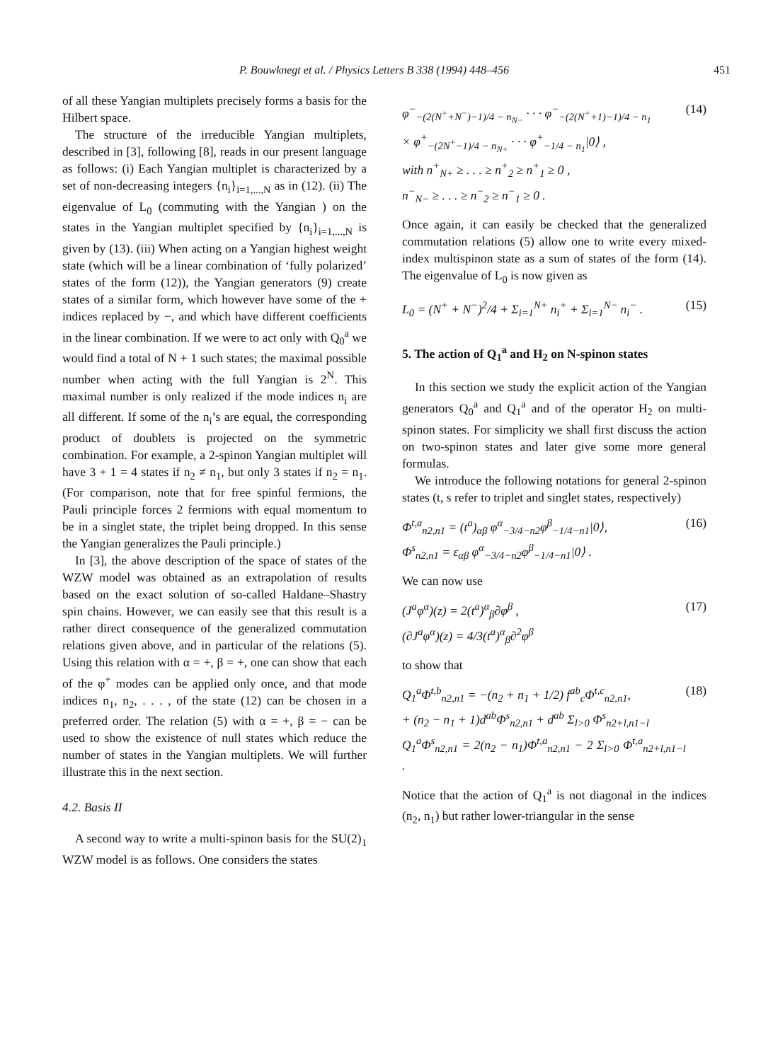P. Bouwknegt et al. / Physics Letters B 338 (1994) 448–456 451
of all these Yangian multiplets precisely forms a basis for the Hilbert space.
The structure of the irreducible Yangian multiplets, described in [3], following [8], reads in our present language as follows: (i) Each Yangian multiplet is characterized by a set of non-decreasing integers {n<sub>i</sub>}<sub>i=1,...,N</sub> as in (12). (ii) The eigenvalue of L<sub>0</sub> (commuting with the Yangian ) on the states in the Yangian multiplet specified by {n<sub>i</sub>}<sub>i=1,...,N</sub> is given by (13). (iii) When acting on a Yangian highest weight state (which will be a linear combination of ‘fully polarized’ states of the form (12)), the Yangian generators (9) create states of a similar form, which however have some of the + indices replaced by −, and which have different coefficients in the linear combination. If we were to act only with Q<sub>0</sub><sup>a</sup> we would find a total of N + 1 such states; the maximal possible number when acting with the full Yangian is 2<sup>N</sup>. This maximal number is only realized if the mode indices n<sub>i</sub> are all different. If some of the n<sub>i</sub>’s are equal, the corresponding product of doublets is projected on the symmetric combination. For example, a 2-spinon Yangian multiplet will have 3 + 1 = 4 states if n<sub>2</sub> ≠ n<sub>1</sub>, but only 3 states if n<sub>2</sub> = n<sub>1</sub>. (For comparison, note that for free spinful fermions, the Pauli principle forces 2 fermions with equal momentum to be in a singlet state, the triplet being dropped. In this sense the Yangian generalizes the Pauli principle.)
In [3], the above description of the space of states of the WZW model was obtained as an extrapolation of results based on the exact solution of so-called Haldane–Shastry spin chains. However, we can easily see that this result is a rather direct consequence of the generalized commutation relations given above, and in particular of the relations (5). Using this relation with α = +, β = +, one can show that each of the φ<sup>+</sup> modes can be applied only once, and that mode indices n<sub>1</sub>, n<sub>2</sub>, . . . , of the state (12) can be chosen in a preferred order. The relation (5) with α = +, β = − can be used to show the existence of null states which reduce the number of states in the Yangian multiplets. We will further illustrate this in the next section.
4.2. Basis II
A second way to write a multi-spinon basis for the SU(2)<sub>1</sub> WZW model is as follows. One considers the states
φ<sup>−</sup><sub>−(2(N<sup>+</sup>+N<sup>−</sup>)−1)/4 − n<sub>N−</sub></sub> · · · φ<sup>−</sup><sub>−(2(N<sup>+</sup>+1)−1)/4 − n<sub>1</sub></sub>
× φ<sup>+</sup><sub>−(2N<sup>+</sup>−1)/4 − n<sub>N+</sub></sub> · · · φ<sup>+</sup><sub>−1/4 − n<sub>1</sub></sub>|0⟩ ,
with n<sup>+</sup><sub>N+</sub> ≥ . . . ≥ n<sup>+</sup><sub>2</sub> ≥ n<sup>+</sup><sub>1</sub> ≥ 0 ,
n<sup>−</sup><sub>N−</sub> ≥ . . . ≥ n<sup>−</sup><sub>2</sub> ≥ n<sup>−</sup><sub>1</sub> ≥ 0 . (14)
Once again, it can easily be checked that the generalized commutation relations (5) allow one to write every mixed-index multispinon state as a sum of states of the form (14). The eigenvalue of L<sub>0</sub> is now given as
L<sub>0</sub> = (N<sup>+</sup> + N<sup>−</sup>)<sup>2</sup>/4 + Σ<sub>i=1</sub><sup>N+</sup> n<sub>i</sub><sup>+</sup> + Σ<sub>i=1</sub><sup>N−</sup> n<sub>i</sub><sup>−</sup> . (15)
5. The action of Q<sub>1</sub><sup>a</sup> and H<sub>2</sub> on N-spinon states
In this section we study the explicit action of the Yangian generators Q<sub>0</sub><sup>a</sup> and Q<sub>1</sub><sup>a</sup> and of the operator H<sub>2</sub> on multi-spinon states. For simplicity we shall first discuss the action on two-spinon states and later give some more general formulas.
We introduce the following notations for general 2-spinon states (t, s refer to triplet and singlet states, respectively)
Φ<sup>t,a</sup><sub>n2,n1</sub> = (t<sup>a</sup>)<sub>αβ</sub> φ<sup>α</sup><sub>−3/4−n2</sub>φ<sup>β</sup><sub>−1/4−n1</sub>|0⟩,
Φ<sup>s</sup><sub>n2,n1</sub> = ε<sub>αβ</sub> φ<sup>α</sup><sub>−3/4−n2</sub>φ<sup>β</sup><sub>−1/4−n1</sub>|0⟩ . (16)
We can now use
(J<sup>a</sup>φ<sup>α</sup>)(z) = 2(t<sup>a</sup>)<sup>α</sup><sub>β</sub>∂φ<sup>β</sup> ,
(∂J<sup>a</sup>φ<sup>α</sup>)(z) = 4/3(t<sup>a</sup>)<sup>α</sup><sub>β</sub>∂<sup>2</sup>φ<sup>β</sup> (17)
to show that
Q<sub>1</sub><sup>a</sup>Φ<sup>t,b</sup><sub>n2,n1</sub> = −(n<sub>2</sub> + n<sub>1</sub> + 1/2) f<sup>ab</sup><sub>c</sub>Φ<sup>t,c</sup><sub>n2,n1</sub>,
+ (n<sub>2</sub> − n<sub>1</sub> + 1)d<sup>ab</sup>Φ<sup>s</sup><sub>n2,n1</sub> + d<sup>ab</sup> Σ<sub>l>0</sub> Φ<sup>s</sup><sub>n2+l,n1−l</sub>
Q<sub>1</sub><sup>a</sup>Φ<sup>s</sup><sub>n2,n1</sub> = 2(n<sub>2</sub> − n<sub>1</sub>)Φ<sup>t,a</sup><sub>n2,n1</sub> − 2 Σ<sub>l>0</sub> Φ<sup>t,a</sup><sub>n2+l,n1−l</sub> . (18)
Notice that the action of Q<sub>1</sub><sup>a</sup> is not diagonal in the indices (n<sub>2</sub>, n<sub>1</sub>) but rather lower-triangular in the sense